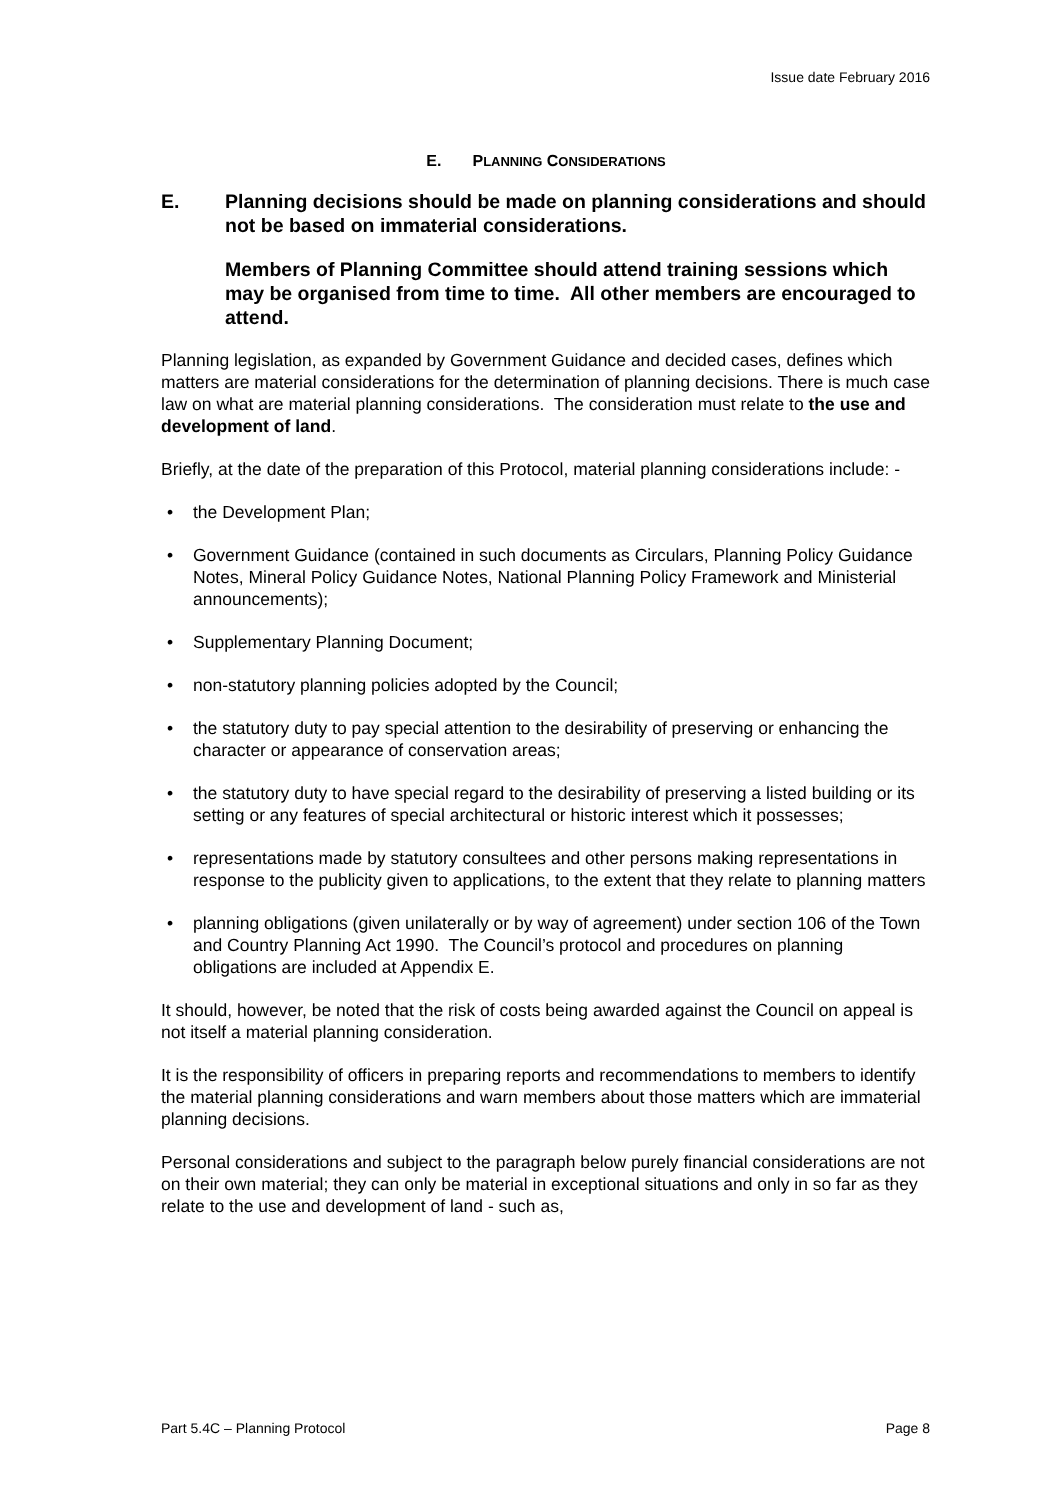Issue date February 2016
E. PLANNING CONSIDERATIONS
E. Planning decisions should be made on planning considerations and should not be based on immaterial considerations.
Members of Planning Committee should attend training sessions which may be organised from time to time. All other members are encouraged to attend.
Planning legislation, as expanded by Government Guidance and decided cases, defines which matters are material considerations for the determination of planning decisions. There is much case law on what are material planning considerations. The consideration must relate to the use and development of land.
Briefly, at the date of the preparation of this Protocol, material planning considerations include: -
• the Development Plan;
• Government Guidance (contained in such documents as Circulars, Planning Policy Guidance Notes, Mineral Policy Guidance Notes, National Planning Policy Framework and Ministerial announcements);
• Supplementary Planning Document;
• non-statutory planning policies adopted by the Council;
• the statutory duty to pay special attention to the desirability of preserving or enhancing the character or appearance of conservation areas;
• the statutory duty to have special regard to the desirability of preserving a listed building or its setting or any features of special architectural or historic interest which it possesses;
• representations made by statutory consultees and other persons making representations in response to the publicity given to applications, to the extent that they relate to planning matters
• planning obligations (given unilaterally or by way of agreement) under section 106 of the Town and Country Planning Act 1990. The Council’s protocol and procedures on planning obligations are included at Appendix E.
It should, however, be noted that the risk of costs being awarded against the Council on appeal is not itself a material planning consideration.
It is the responsibility of officers in preparing reports and recommendations to members to identify the material planning considerations and warn members about those matters which are immaterial planning decisions.
Personal considerations and subject to the paragraph below purely financial considerations are not on their own material; they can only be material in exceptional situations and only in so far as they relate to the use and development of land - such as,
Part 5.4C – Planning Protocol Page 8